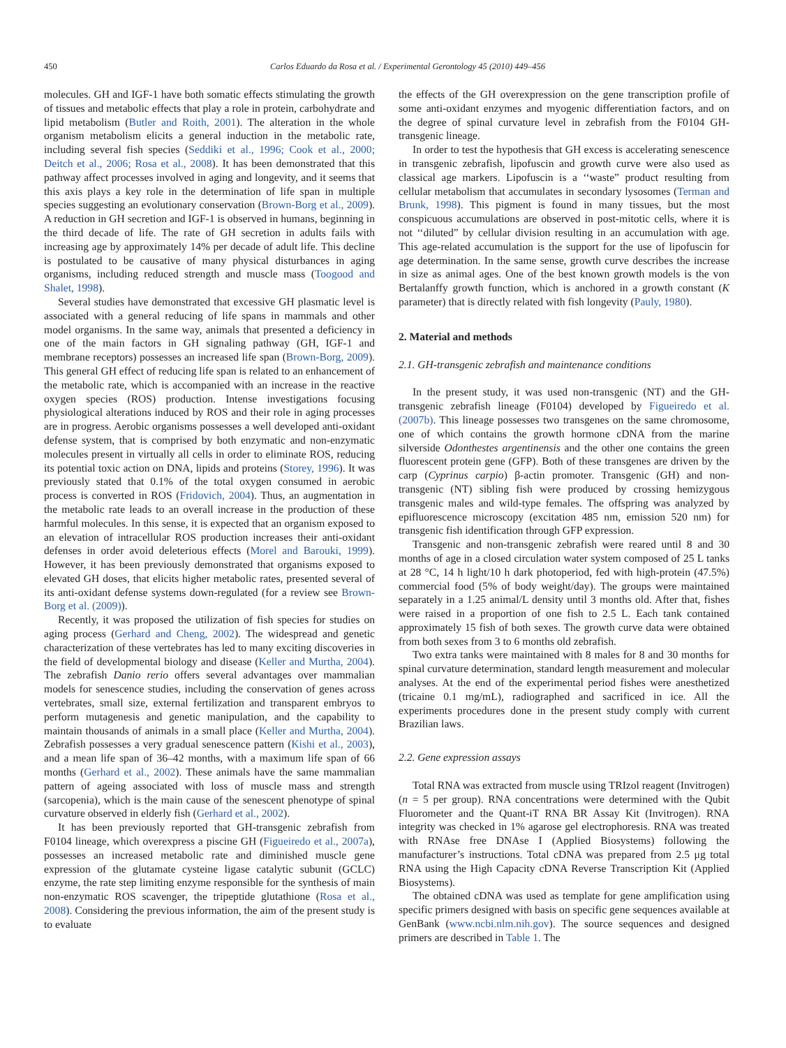450 Carlos Eduardo da Rosa et al. / Experimental Gerontology 45 (2010) 449–456
molecules. GH and IGF-1 have both somatic effects stimulating the growth of tissues and metabolic effects that play a role in protein, carbohydrate and lipid metabolism (Butler and Roith, 2001). The alteration in the whole organism metabolism elicits a general induction in the metabolic rate, including several fish species (Seddiki et al., 1996; Cook et al., 2000; Deitch et al., 2006; Rosa et al., 2008). It has been demonstrated that this pathway affect processes involved in aging and longevity, and it seems that this axis plays a key role in the determination of life span in multiple species suggesting an evolutionary conservation (Brown-Borg et al., 2009). A reduction in GH secretion and IGF-1 is observed in humans, beginning in the third decade of life. The rate of GH secretion in adults fails with increasing age by approximately 14% per decade of adult life. This decline is postulated to be causative of many physical disturbances in aging organisms, including reduced strength and muscle mass (Toogood and Shalet, 1998).
Several studies have demonstrated that excessive GH plasmatic level is associated with a general reducing of life spans in mammals and other model organisms. In the same way, animals that presented a deficiency in one of the main factors in GH signaling pathway (GH, IGF-1 and membrane receptors) possesses an increased life span (Brown-Borg, 2009). This general GH effect of reducing life span is related to an enhancement of the metabolic rate, which is accompanied with an increase in the reactive oxygen species (ROS) production. Intense investigations focusing physiological alterations induced by ROS and their role in aging processes are in progress. Aerobic organisms possesses a well developed anti-oxidant defense system, that is comprised by both enzymatic and non-enzymatic molecules present in virtually all cells in order to eliminate ROS, reducing its potential toxic action on DNA, lipids and proteins (Storey, 1996). It was previously stated that 0.1% of the total oxygen consumed in aerobic process is converted in ROS (Fridovich, 2004). Thus, an augmentation in the metabolic rate leads to an overall increase in the production of these harmful molecules. In this sense, it is expected that an organism exposed to an elevation of intracellular ROS production increases their anti-oxidant defenses in order avoid deleterious effects (Morel and Barouki, 1999). However, it has been previously demonstrated that organisms exposed to elevated GH doses, that elicits higher metabolic rates, presented several of its anti-oxidant defense systems down-regulated (for a review see Brown-Borg et al. (2009)).
Recently, it was proposed the utilization of fish species for studies on aging process (Gerhard and Cheng, 2002). The widespread and genetic characterization of these vertebrates has led to many exciting discoveries in the field of developmental biology and disease (Keller and Murtha, 2004). The zebrafish Danio rerio offers several advantages over mammalian models for senescence studies, including the conservation of genes across vertebrates, small size, external fertilization and transparent embryos to perform mutagenesis and genetic manipulation, and the capability to maintain thousands of animals in a small place (Keller and Murtha, 2004). Zebrafish possesses a very gradual senescence pattern (Kishi et al., 2003), and a mean life span of 36–42 months, with a maximum life span of 66 months (Gerhard et al., 2002). These animals have the same mammalian pattern of ageing associated with loss of muscle mass and strength (sarcopenia), which is the main cause of the senescent phenotype of spinal curvature observed in elderly fish (Gerhard et al., 2002).
It has been previously reported that GH-transgenic zebrafish from F0104 lineage, which overexpress a piscine GH (Figueiredo et al., 2007a), possesses an increased metabolic rate and diminished muscle gene expression of the glutamate cysteine ligase catalytic subunit (GCLC) enzyme, the rate step limiting enzyme responsible for the synthesis of main non-enzymatic ROS scavenger, the tripeptide glutathione (Rosa et al., 2008). Considering the previous information, the aim of the present study is to evaluate
the effects of the GH overexpression on the gene transcription profile of some anti-oxidant enzymes and myogenic differentiation factors, and on the degree of spinal curvature level in zebrafish from the F0104 GH-transgenic lineage.
In order to test the hypothesis that GH excess is accelerating senescence in transgenic zebrafish, lipofuscin and growth curve were also used as classical age markers. Lipofuscin is a ‘‘waste” product resulting from cellular metabolism that accumulates in secondary lysosomes (Terman and Brunk, 1998). This pigment is found in many tissues, but the most conspicuous accumulations are observed in post-mitotic cells, where it is not ‘‘diluted” by cellular division resulting in an accumulation with age. This age-related accumulation is the support for the use of lipofuscin for age determination. In the same sense, growth curve describes the increase in size as animal ages. One of the best known growth models is the von Bertalanffy growth function, which is anchored in a growth constant (K parameter) that is directly related with fish longevity (Pauly, 1980).
2. Material and methods
2.1. GH-transgenic zebrafish and maintenance conditions
In the present study, it was used non-transgenic (NT) and the GH-transgenic zebrafish lineage (F0104) developed by Figueiredo et al. (2007b). This lineage possesses two transgenes on the same chromosome, one of which contains the growth hormone cDNA from the marine silverside Odonthestes argentinensis and the other one contains the green fluorescent protein gene (GFP). Both of these transgenes are driven by the carp (Cyprinus carpio) β-actin promoter. Transgenic (GH) and non-transgenic (NT) sibling fish were produced by crossing hemizygous transgenic males and wild-type females. The offspring was analyzed by epifluorescence microscopy (excitation 485 nm, emission 520 nm) for transgenic fish identification through GFP expression.
Transgenic and non-transgenic zebrafish were reared until 8 and 30 months of age in a closed circulation water system composed of 25 L tanks at 28 °C, 14 h light/10 h dark photoperiod, fed with high-protein (47.5%) commercial food (5% of body weight/day). The groups were maintained separately in a 1.25 animal/L density until 3 months old. After that, fishes were raised in a proportion of one fish to 2.5 L. Each tank contained approximately 15 fish of both sexes. The growth curve data were obtained from both sexes from 3 to 6 months old zebrafish.
Two extra tanks were maintained with 8 males for 8 and 30 months for spinal curvature determination, standard length measurement and molecular analyses. At the end of the experimental period fishes were anesthetized (tricaine 0.1 mg/mL), radiographed and sacrificed in ice. All the experiments procedures done in the present study comply with current Brazilian laws.
2.2. Gene expression assays
Total RNA was extracted from muscle using TRIzol reagent (Invitrogen) (n = 5 per group). RNA concentrations were determined with the Qubit Fluorometer and the Quant-iT RNA BR Assay Kit (Invitrogen). RNA integrity was checked in 1% agarose gel electrophoresis. RNA was treated with RNAse free DNAse I (Applied Biosystems) following the manufacturer’s instructions. Total cDNA was prepared from 2.5 μg total RNA using the High Capacity cDNA Reverse Transcription Kit (Applied Biosystems).
The obtained cDNA was used as template for gene amplification using specific primers designed with basis on specific gene sequences available at GenBank (www.ncbi.nlm.nih.gov). The source sequences and designed primers are described in Table 1. The